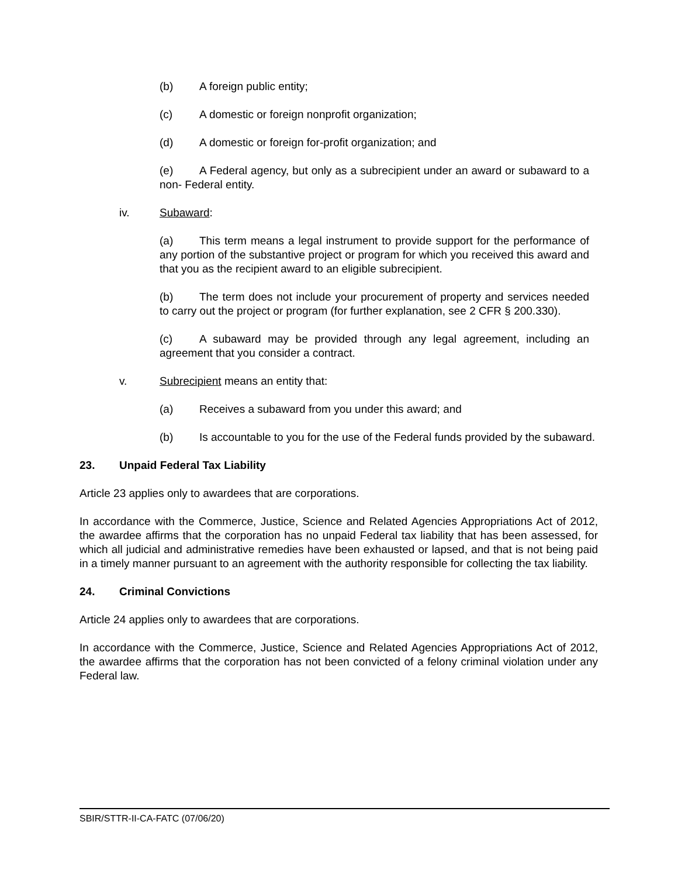(b) A foreign public entity;
(c) A domestic or foreign nonprofit organization;
(d) A domestic or foreign for-profit organization; and
(e) A Federal agency, but only as a subrecipient under an award or subaward to a non- Federal entity.
iv. Subaward:
(a) This term means a legal instrument to provide support for the performance of any portion of the substantive project or program for which you received this award and that you as the recipient award to an eligible subrecipient.
(b) The term does not include your procurement of property and services needed to carry out the project or program (for further explanation, see 2 CFR § 200.330).
(c) A subaward may be provided through any legal agreement, including an agreement that you consider a contract.
v. Subrecipient means an entity that:
(a) Receives a subaward from you under this award; and
(b) Is accountable to you for the use of the Federal funds provided by the subaward.
23. Unpaid Federal Tax Liability
Article 23 applies only to awardees that are corporations.
In accordance with the Commerce, Justice, Science and Related Agencies Appropriations Act of 2012, the awardee affirms that the corporation has no unpaid Federal tax liability that has been assessed, for which all judicial and administrative remedies have been exhausted or lapsed, and that is not being paid in a timely manner pursuant to an agreement with the authority responsible for collecting the tax liability.
24. Criminal Convictions
Article 24 applies only to awardees that are corporations.
In accordance with the Commerce, Justice, Science and Related Agencies Appropriations Act of 2012, the awardee affirms that the corporation has not been convicted of a felony criminal violation under any Federal law.
SBIR/STTR-II-CA-FATC (07/06/20)